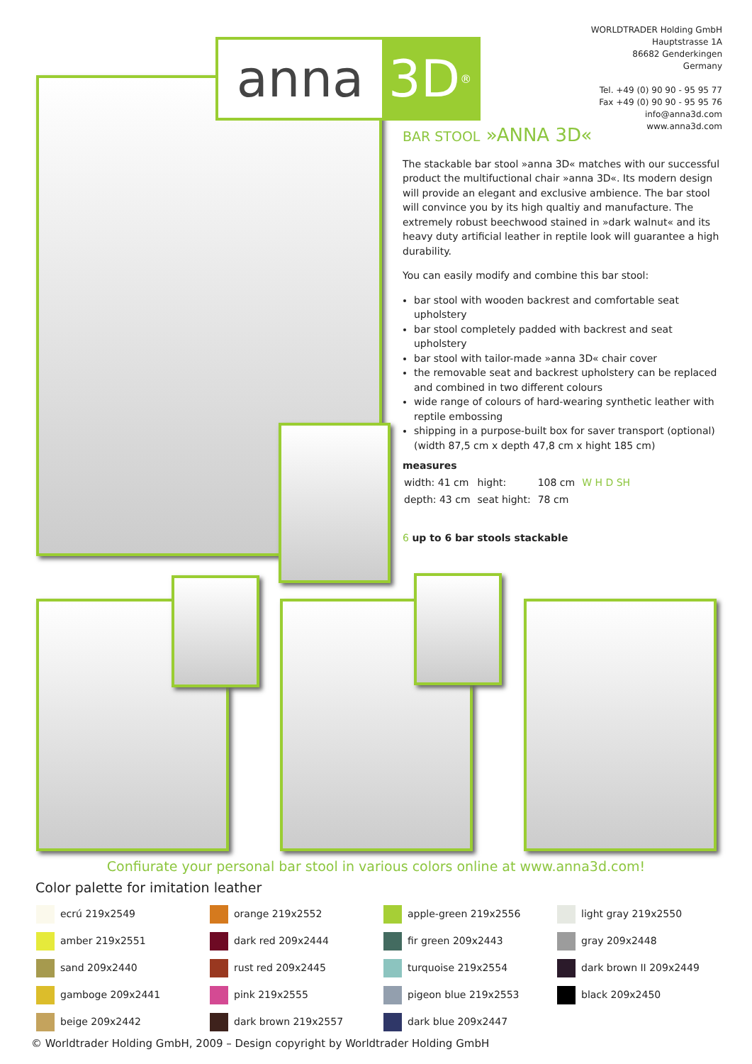WORLDTRADER Holding GmbH
Hauptstrasse 1A
86682 Genderkingen
Germany
Tel. +49 (0) 90 90 - 95 95 77
Fax +49 (0) 90 90 - 95 95 76
info@anna3d.com
www.anna3d.com
anna 3D<sup>®</sup>
BAR STOOL »ANNA 3D«
The stackable bar stool »anna 3D« matches with our successful product the multifuctional chair »anna 3D«. Its modern design will provide an elegant and exclusive ambience. The bar stool will convince you by its high qualtiy and manufacture. The extremely robust beechwood stained in »dark walnut« and its heavy duty artificial leather in reptile look will guarantee a high durability.
You can easily modify and combine this bar stool:
bar stool with wooden backrest and comfortable seat upholstery
bar stool completely padded with backrest and seat upholstery
bar stool with tailor-made »anna 3D« chair cover
the removable seat and backrest upholstery can be replaced and combined in two different colours
wide range of colours of hard-wearing synthetic leather with reptile embossing
shipping in a purpose-built box for saver transport (optional) (width 87,5 cm x depth 47,8 cm x hight 185 cm)
measures
| width: 41 cm | hight: | 108 cm | W H D SH |
| depth: 43 cm | seat hight: | 78 cm | |
6 up to 6 bar stools stackable
Confiurate your personal bar stool in various colors online at www.anna3d.com!
Color palette for imitation leather
| ecrú 219x2549 | orange 219x2552 | apple-green 219x2556 | light gray 219x2550 |
| amber 219x2551 | dark red 209x2444 | fir green 209x2443 | gray 209x2448 |
| sand 209x2440 | rust red 209x2445 | turquoise 219x2554 | dark brown II 209x2449 |
| gamboge 209x2441 | pink 219x2555 | pigeon blue 219x2553 | black 209x2450 |
| beige 209x2442 | dark brown 219x2557 | dark blue 209x2447 | |
© Worldtrader Holding GmbH, 2009 – Design copyright by Worldtrader Holding GmbH